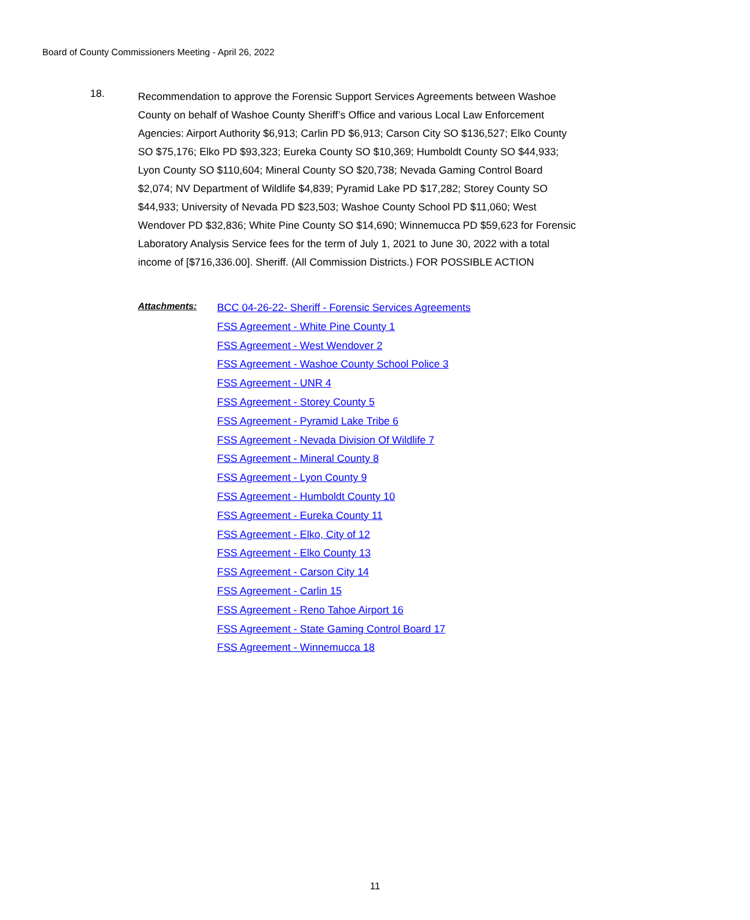Board of County Commissioners Meeting - April 26, 2022
18.
Recommendation to approve the Forensic Support Services Agreements between Washoe County on behalf of Washoe County Sheriff’s Office and various Local Law Enforcement Agencies: Airport Authority $6,913; Carlin PD $6,913; Carson City SO $136,527; Elko County SO $75,176; Elko PD $93,323; Eureka County SO $10,369; Humboldt County SO $44,933; Lyon County SO $110,604; Mineral County SO $20,738; Nevada Gaming Control Board $2,074; NV Department of Wildlife $4,839; Pyramid Lake PD $17,282; Storey County SO $44,933; University of Nevada PD $23,503; Washoe County School PD $11,060; West Wendover PD $32,836; White Pine County SO $14,690; Winnemucca PD $59,623 for Forensic Laboratory Analysis Service fees for the term of July 1, 2021 to June 30, 2022 with a total income of [$716,336.00]. Sheriff. (All Commission Districts.) FOR POSSIBLE ACTION
Attachments:
BCC 04-26-22- Sheriff - Forensic Services Agreements
FSS Agreement - White Pine County 1
FSS Agreement - West Wendover 2
FSS Agreement - Washoe County School Police 3
FSS Agreement - UNR 4
FSS Agreement - Storey County 5
FSS Agreement - Pyramid Lake Tribe 6
FSS Agreement - Nevada Division Of Wildlife 7
FSS Agreement - Mineral County 8
FSS Agreement - Lyon County 9
FSS Agreement - Humboldt County 10
FSS Agreement - Eureka County 11
FSS Agreement - Elko, City of 12
FSS Agreement - Elko County 13
FSS Agreement - Carson City 14
FSS Agreement - Carlin 15
FSS Agreement - Reno Tahoe Airport 16
FSS Agreement - State Gaming Control Board 17
FSS Agreement - Winnemucca 18
11